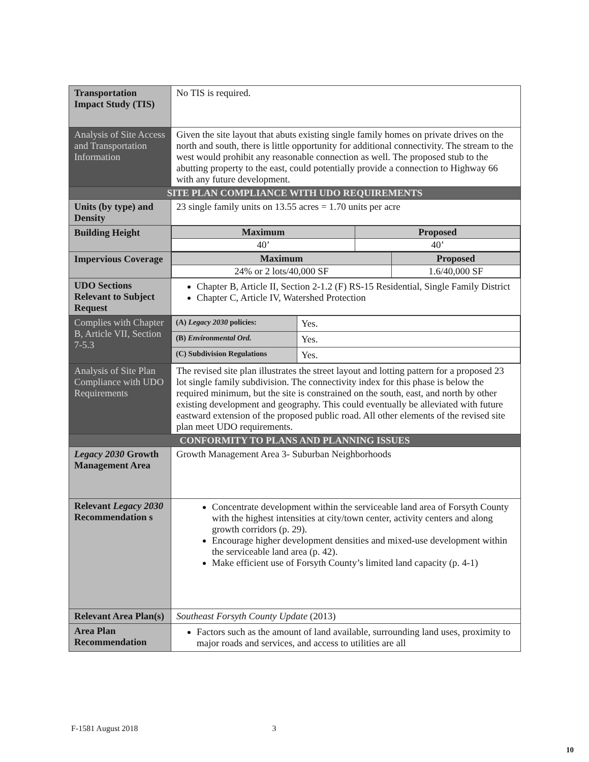| Transportation Impact Study (TIS) | No TIS is required. |
| Analysis of Site Access and Transportation Information | Given the site layout that abuts existing single family homes on private drives on the north and south, there is little opportunity for additional connectivity. The stream to the west would prohibit any reasonable connection as well. The proposed stub to the abutting property to the east, could potentially provide a connection to Highway 66 with any future development. |
| SITE PLAN COMPLIANCE WITH UDO REQUIREMENTS | |
| Units (by type) and Density | 23 single family units on 13.55 acres = 1.70 units per acre |
| Building Height | / Maximum / Proposed / / --- / --- / / 40’ / 40’ / |
| Impervious Coverage | / Maximum / Proposed / / --- / --- / / 24% or 2 lots/40,000 SF / 1.6/40,000 SF / |
| UDO Sections Relevant to Subject Request | Chapter B, Article II, Section 2-1.2 (F) RS-15 Residential, Single Family District Chapter C, Article IV, Watershed Protection |
| Complies with Chapter B, Article VII, Section 7-5.3 | / (A) Legacy 2030 policies: / Yes. / / (B) Environmental Ord. / Yes. / / (C) Subdivision Regulations / Yes. / |
| Analysis of Site Plan Compliance with UDO Requirements | The revised site plan illustrates the street layout and lotting pattern for a proposed 23 lot single family subdivision. The connectivity index for this phase is below the required minimum, but the site is constrained on the south, east, and north by other existing development and geography. This could eventually be alleviated with future eastward extension of the proposed public road. All other elements of the revised site plan meet UDO requirements. |
| CONFORMITY TO PLANS AND PLANNING ISSUES | |
| Legacy 2030 Growth Management Area | Growth Management Area 3- Suburban Neighborhoods |
| Relevant Legacy 2030 Recommendation s | Concentrate development within the serviceable land area of Forsyth County with the highest intensities at city/town center, activity centers and along growth corridors (p. 29). Encourage higher development densities and mixed-use development within the serviceable land area (p. 42). Make efficient use of Forsyth County’s limited land capacity (p. 4-1) |
| Relevant Area Plan(s) | Southeast Forsyth County Update (2013) |
| Area Plan Recommendation | Factors such as the amount of land available, surrounding land uses, proximity to major roads and services, and access to utilities are all |
F-1581 August 2018 3
10